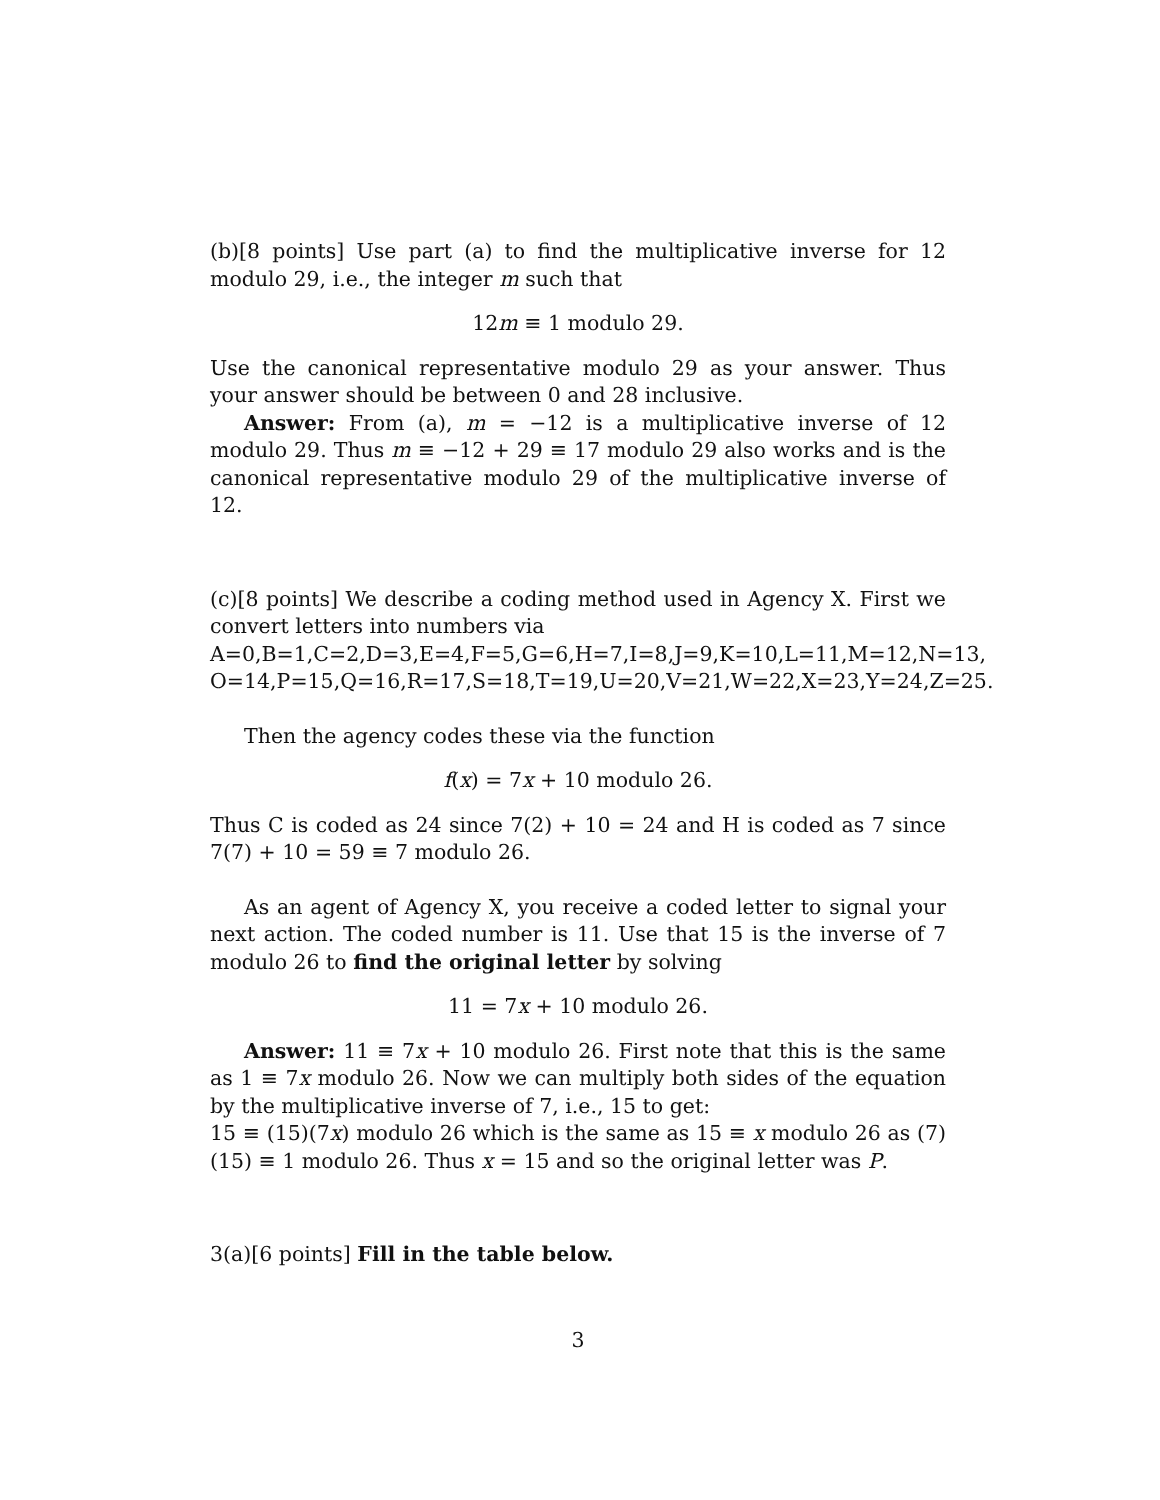(b)[8 points] Use part (a) to find the multiplicative inverse for 12 modulo 29, i.e., the integer m such that
12m ≡ 1 modulo 29.
Use the canonical representative modulo 29 as your answer. Thus your answer should be between 0 and 28 inclusive.
Answer: From (a), m = −12 is a multiplicative inverse of 12 modulo 29. Thus m ≡ −12 + 29 ≡ 17 modulo 29 also works and is the canonical representative modulo 29 of the multiplicative inverse of 12.
(c)[8 points] We describe a coding method used in Agency X. First we convert letters into numbers via
A=0,B=1,C=2,D=3,E=4,F=5,G=6,H=7,I=8,J=9,K=10,L=11,M=12,N=13, O=14,P=15,Q=16,R=17,S=18,T=19,U=20,V=21,W=22,X=23,Y=24,Z=25.
Then the agency codes these via the function
f(x) = 7x + 10 modulo 26.
Thus C is coded as 24 since 7(2) + 10 = 24 and H is coded as 7 since 7(7) + 10 = 59 ≡ 7 modulo 26.
As an agent of Agency X, you receive a coded letter to signal your next action. The coded number is 11. Use that 15 is the inverse of 7 modulo 26 to find the original letter by solving
11 = 7x + 10 modulo 26.
Answer: 11 ≡ 7x + 10 modulo 26. First note that this is the same as 1 ≡ 7x modulo 26. Now we can multiply both sides of the equation by the multiplicative inverse of 7, i.e., 15 to get:
15 ≡ (15)(7x) modulo 26 which is the same as 15 ≡ x modulo 26 as (7)(15) ≡ 1 modulo 26. Thus x = 15 and so the original letter was P.
3(a)[6 points] Fill in the table below.
3